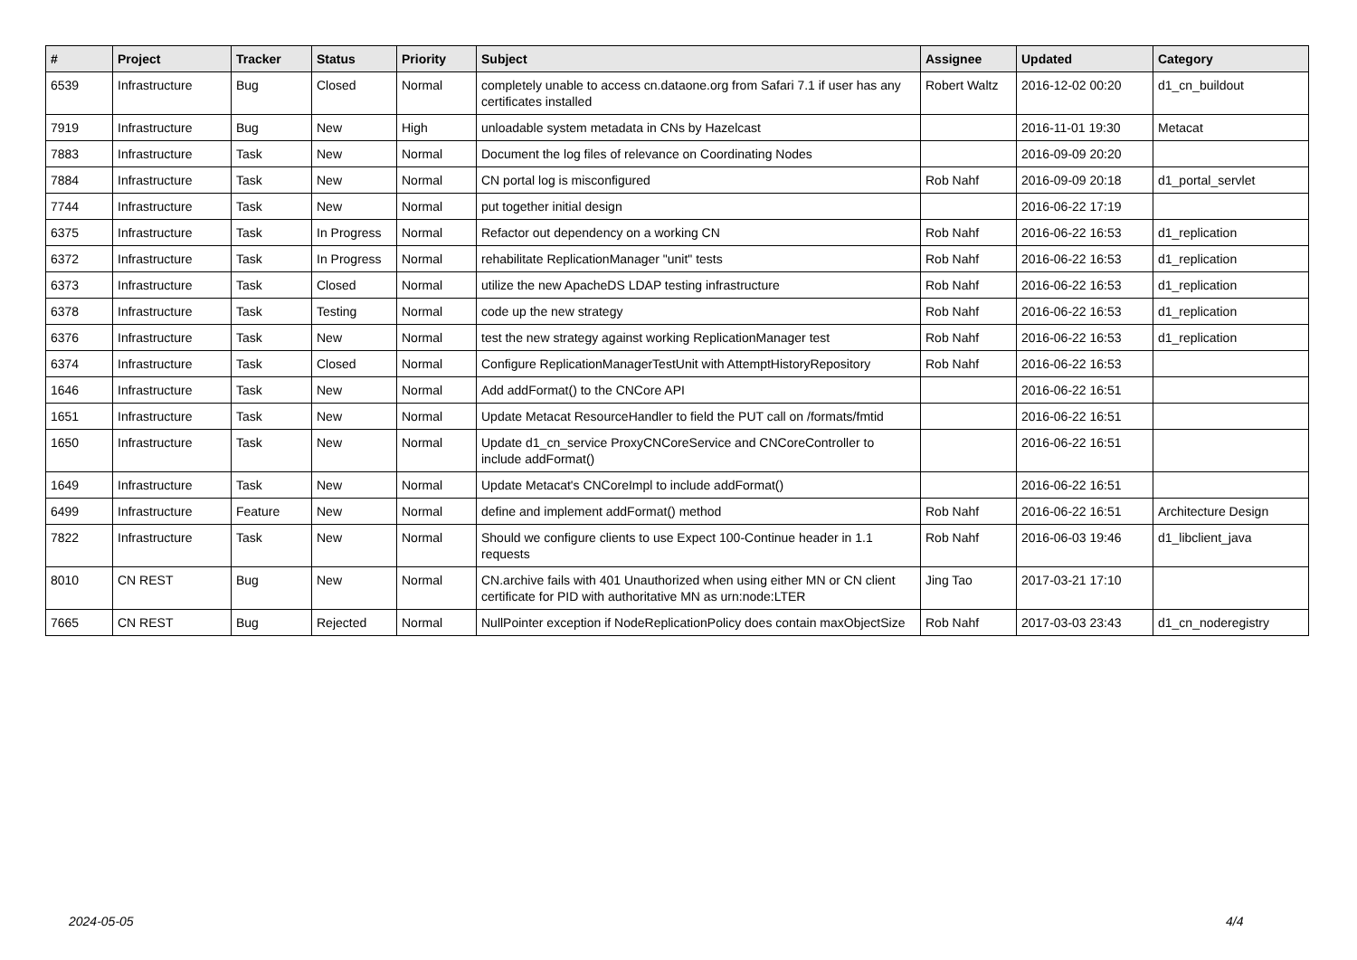| # | Project | Tracker | Status | Priority | Subject | Assignee | Updated | Category |
| --- | --- | --- | --- | --- | --- | --- | --- | --- |
| 6539 | Infrastructure | Bug | Closed | Normal | completely unable to access cn.dataone.org from Safari 7.1 if user has any certificates installed | Robert Waltz | 2016-12-02 00:20 | d1_cn_buildout |
| 7919 | Infrastructure | Bug | New | High | unloadable system metadata in CNs by Hazelcast | | 2016-11-01 19:30 | Metacat |
| 7883 | Infrastructure | Task | New | Normal | Document the log files of relevance on Coordinating Nodes | | 2016-09-09 20:20 | |
| 7884 | Infrastructure | Task | New | Normal | CN portal log is misconfigured | Rob Nahf | 2016-09-09 20:18 | d1_portal_servlet |
| 7744 | Infrastructure | Task | New | Normal | put together initial design | | 2016-06-22 17:19 | |
| 6375 | Infrastructure | Task | In Progress | Normal | Refactor out dependency on a working CN | Rob Nahf | 2016-06-22 16:53 | d1_replication |
| 6372 | Infrastructure | Task | In Progress | Normal | rehabilitate ReplicationManager "unit" tests | Rob Nahf | 2016-06-22 16:53 | d1_replication |
| 6373 | Infrastructure | Task | Closed | Normal | utilize the new ApacheDS LDAP testing infrastructure | Rob Nahf | 2016-06-22 16:53 | d1_replication |
| 6378 | Infrastructure | Task | Testing | Normal | code up the new strategy | Rob Nahf | 2016-06-22 16:53 | d1_replication |
| 6376 | Infrastructure | Task | New | Normal | test the new strategy against working ReplicationManager test | Rob Nahf | 2016-06-22 16:53 | d1_replication |
| 6374 | Infrastructure | Task | Closed | Normal | Configure ReplicationManagerTestUnit with AttemptHistoryRepository | Rob Nahf | 2016-06-22 16:53 | |
| 1646 | Infrastructure | Task | New | Normal | Add addFormat() to the CNCore API | | 2016-06-22 16:51 | |
| 1651 | Infrastructure | Task | New | Normal | Update Metacat ResourceHandler to field the PUT call on /formats/fmtid | | 2016-06-22 16:51 | |
| 1650 | Infrastructure | Task | New | Normal | Update d1_cn_service ProxyCNCoreService and CNCoreController to include addFormat() | | 2016-06-22 16:51 | |
| 1649 | Infrastructure | Task | New | Normal | Update Metacat's CNCoreImpl to include addFormat() | | 2016-06-22 16:51 | |
| 6499 | Infrastructure | Feature | New | Normal | define and implement addFormat() method | Rob Nahf | 2016-06-22 16:51 | Architecture Design |
| 7822 | Infrastructure | Task | New | Normal | Should we configure clients to use Expect 100-Continue header in 1.1 requests | Rob Nahf | 2016-06-03 19:46 | d1_libclient_java |
| 8010 | CN REST | Bug | New | Normal | CN.archive fails with 401 Unauthorized when using either MN or CN client certificate for PID with authoritative MN as urn:node:LTER | Jing Tao | 2017-03-21 17:10 | |
| 7665 | CN REST | Bug | Rejected | Normal | NullPointer exception if NodeReplicationPolicy does contain maxObjectSize | Rob Nahf | 2017-03-03 23:43 | d1_cn_noderegistry |
2024-05-05 4/4